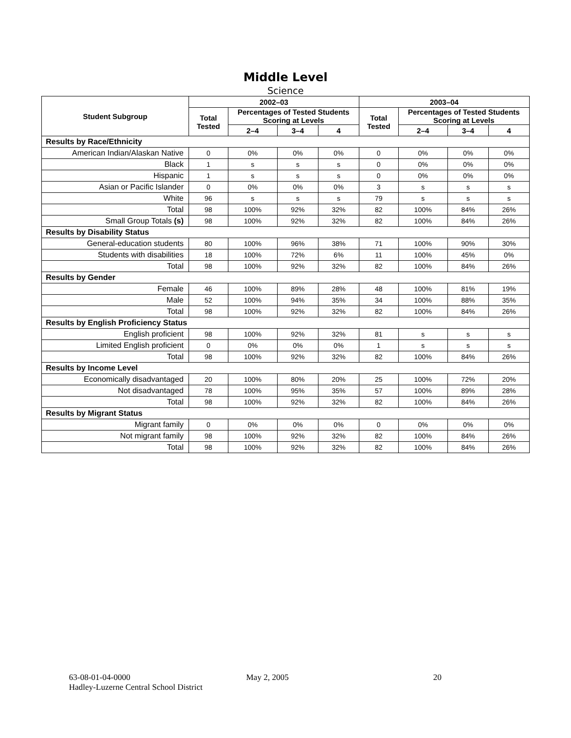Middle Level
Science
| Student Subgroup | 2002–03 | | | | 2003–04 | | | |
| --- | --- | --- | --- | --- | --- | --- | --- | --- |
| | Total Tested | Percentages of Tested Students Scoring at Levels | | | Total Tested | Percentages of Tested Students Scoring at Levels | | |
| | | 2–4 | 3–4 | 4 | | 2–4 | 3–4 | 4 |
| Results by Race/Ethnicity | | | | | | | | |
| American Indian/Alaskan Native | 0 | 0% | 0% | 0% | 0 | 0% | 0% | 0% |
| Black | 1 | s | s | s | 0 | 0% | 0% | 0% |
| Hispanic | 1 | s | s | s | 0 | 0% | 0% | 0% |
| Asian or Pacific Islander | 0 | 0% | 0% | 0% | 3 | s | s | s |
| White | 96 | s | s | s | 79 | s | s | s |
| Total | 98 | 100% | 92% | 32% | 82 | 100% | 84% | 26% |
| Small Group Totals (s) | 98 | 100% | 92% | 32% | 82 | 100% | 84% | 26% |
| Results by Disability Status | | | | | | | | |
| General-education students | 80 | 100% | 96% | 38% | 71 | 100% | 90% | 30% |
| Students with disabilities | 18 | 100% | 72% | 6% | 11 | 100% | 45% | 0% |
| Total | 98 | 100% | 92% | 32% | 82 | 100% | 84% | 26% |
| Results by Gender | | | | | | | | |
| Female | 46 | 100% | 89% | 28% | 48 | 100% | 81% | 19% |
| Male | 52 | 100% | 94% | 35% | 34 | 100% | 88% | 35% |
| Total | 98 | 100% | 92% | 32% | 82 | 100% | 84% | 26% |
| Results by English Proficiency Status | | | | | | | | |
| English proficient | 98 | 100% | 92% | 32% | 81 | s | s | s |
| Limited English proficient | 0 | 0% | 0% | 0% | 1 | s | s | s |
| Total | 98 | 100% | 92% | 32% | 82 | 100% | 84% | 26% |
| Results by Income Level | | | | | | | | |
| Economically disadvantaged | 20 | 100% | 80% | 20% | 25 | 100% | 72% | 20% |
| Not disadvantaged | 78 | 100% | 95% | 35% | 57 | 100% | 89% | 28% |
| Total | 98 | 100% | 92% | 32% | 82 | 100% | 84% | 26% |
| Results by Migrant Status | | | | | | | | |
| Migrant family | 0 | 0% | 0% | 0% | 0 | 0% | 0% | 0% |
| Not migrant family | 98 | 100% | 92% | 32% | 82 | 100% | 84% | 26% |
| Total | 98 | 100% | 92% | 32% | 82 | 100% | 84% | 26% |
63-08-01-04-0000 May 2, 2005 20
Hadley-Luzerne Central School District